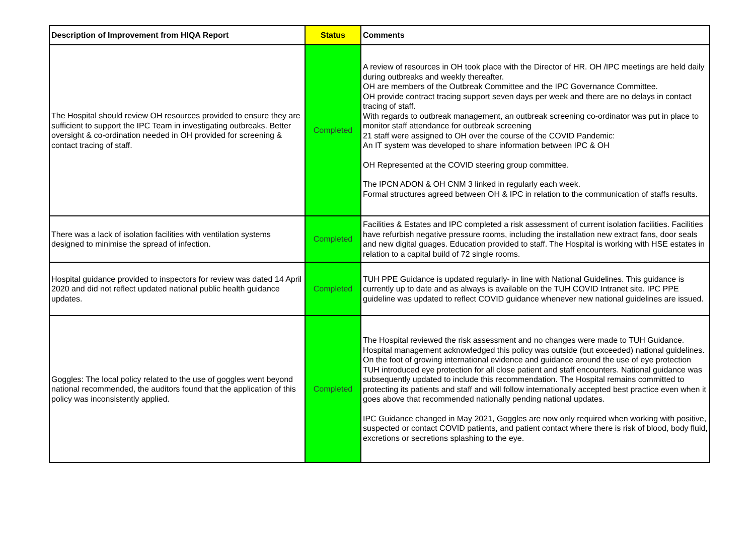| Description of Improvement from HIQA Report | Status | Comments |
| --- | --- | --- |
| The Hospital should review OH resources provided to ensure they are sufficient to support the IPC Team in investigating outbreaks. Better oversight & co-ordination needed in OH provided for screening & contact tracing of staff. | Completed | A review of resources in OH took place with the Director of HR. OH /IPC meetings are held daily during outbreaks and weekly thereafter. OH are members of the Outbreak Committee and the IPC Governance Committee. OH provide contract tracing support seven days per week and there are no delays in contact tracing of staff. With regards to outbreak management, an outbreak screening co-ordinator was put in place to monitor staff attendance for outbreak screening 21 staff were assigned to OH over the course of the COVID Pandemic: An IT system was developed to share information between IPC & OH OH Represented at the COVID steering group committee. The IPCN ADON & OH CNM 3 linked in regularly each week. Formal structures agreed between OH & IPC in relation to the communication of staffs results. |
| There was a lack of isolation facilities with ventilation systems designed to minimise the spread of infection. | Completed | Facilities & Estates and IPC completed a risk assessment of current isolation facilities. Facilities have refurbish negative pressure rooms, including the installation new extract fans, door seals and new digital guages. Education provided to staff. The Hospital is working with HSE estates in relation to a capital build of 72 single rooms. |
| Hospital guidance provided to inspectors for review was dated 14 April 2020 and did not reflect updated national public health guidance updates. | Completed | TUH PPE Guidance is updated regularly- in line with National Guidelines. This guidance is currently up to date and as always is available on the TUH COVID Intranet site. IPC PPE guideline was updated to reflect COVID guidance whenever new national guidelines are issued. |
| Goggles: The local policy related to the use of goggles went beyond national recommended, the auditors found that the application of this policy was inconsistently applied. | Completed | The Hospital reviewed the risk assessment and no changes were made to TUH Guidance. Hospital management acknowledged this policy was outside (but exceeded) national guidelines. On the foot of growing international evidence and guidance around the use of eye protection TUH introduced eye protection for all close patient and staff encounters. National guidance was subsequently updated to include this recommendation. The Hospital remains committed to protecting its patients and staff and will follow internationally accepted best practice even when it goes above that recommended nationally pending national updates. IPC Guidance changed in May 2021, Goggles are now only required when working with positive, suspected or contact COVID patients, and patient contact where there is risk of blood, body fluid, excretions or secretions splashing to the eye. |